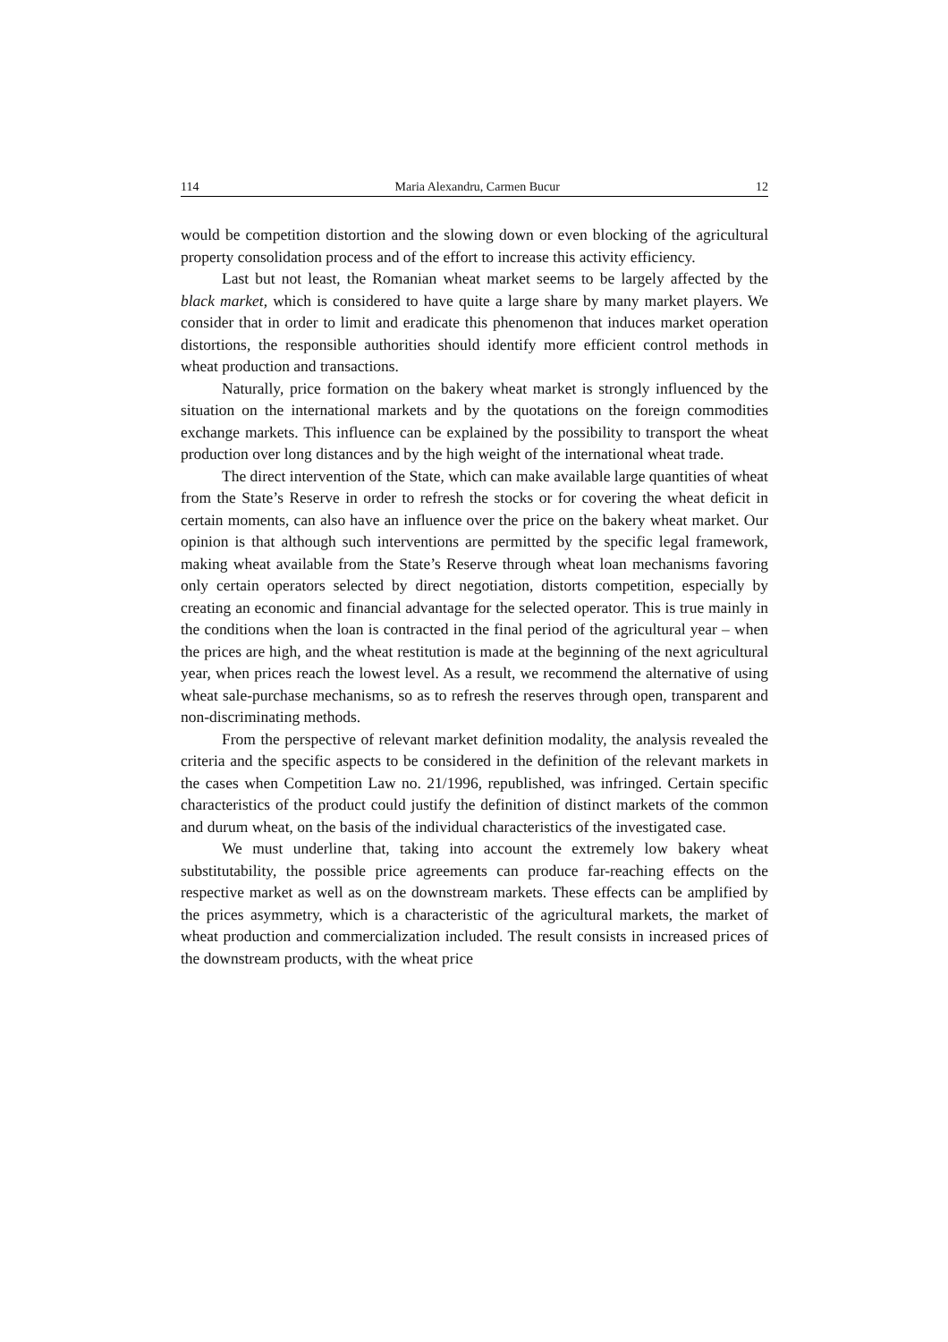114 Maria Alexandru, Carmen Bucur 12
would be competition distortion and the slowing down or even blocking of the agricultural property consolidation process and of the effort to increase this activity efficiency.
Last but not least, the Romanian wheat market seems to be largely affected by the black market, which is considered to have quite a large share by many market players. We consider that in order to limit and eradicate this phenomenon that induces market operation distortions, the responsible authorities should identify more efficient control methods in wheat production and transactions.
Naturally, price formation on the bakery wheat market is strongly influenced by the situation on the international markets and by the quotations on the foreign commodities exchange markets. This influence can be explained by the possibility to transport the wheat production over long distances and by the high weight of the international wheat trade.
The direct intervention of the State, which can make available large quantities of wheat from the State’s Reserve in order to refresh the stocks or for covering the wheat deficit in certain moments, can also have an influence over the price on the bakery wheat market. Our opinion is that although such interventions are permitted by the specific legal framework, making wheat available from the State’s Reserve through wheat loan mechanisms favoring only certain operators selected by direct negotiation, distorts competition, especially by creating an economic and financial advantage for the selected operator. This is true mainly in the conditions when the loan is contracted in the final period of the agricultural year – when the prices are high, and the wheat restitution is made at the beginning of the next agricultural year, when prices reach the lowest level. As a result, we recommend the alternative of using wheat sale-purchase mechanisms, so as to refresh the reserves through open, transparent and non-discriminating methods.
From the perspective of relevant market definition modality, the analysis revealed the criteria and the specific aspects to be considered in the definition of the relevant markets in the cases when Competition Law no. 21/1996, republished, was infringed. Certain specific characteristics of the product could justify the definition of distinct markets of the common and durum wheat, on the basis of the individual characteristics of the investigated case.
We must underline that, taking into account the extremely low bakery wheat substitutability, the possible price agreements can produce far-reaching effects on the respective market as well as on the downstream markets. These effects can be amplified by the prices asymmetry, which is a characteristic of the agricultural markets, the market of wheat production and commercialization included. The result consists in increased prices of the downstream products, with the wheat price